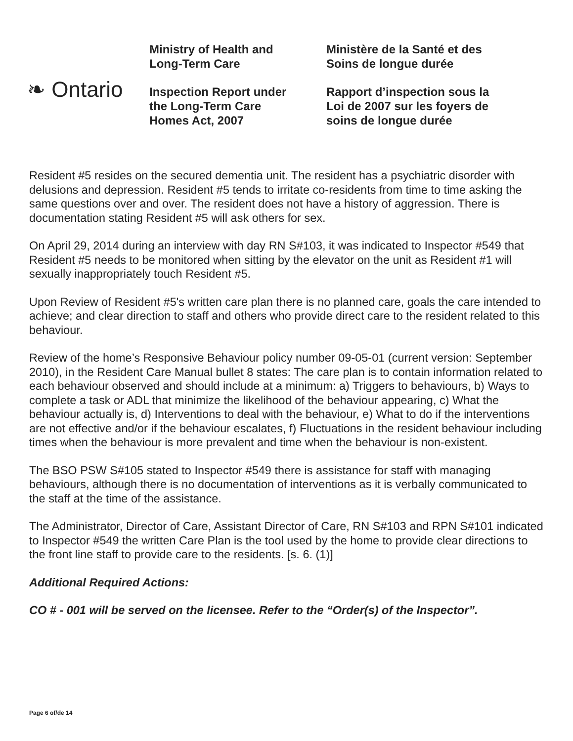❧ Ontario
Ministry of Health and
Long-Term Care
Inspection Report under
the Long-Term Care
Homes Act, 2007
Ministère de la Santé et des
Soins de longue durée
Rapport d’inspection sous la
Loi de 2007 sur les foyers de
soins de longue durée
Resident #5 resides on the secured dementia unit. The resident has a psychiatric disorder with delusions and depression. Resident #5 tends to irritate co-residents from time to time asking the same questions over and over. The resident does not have a history of aggression. There is documentation stating Resident #5 will ask others for sex.
On April 29, 2014 during an interview with day RN S#103, it was indicated to Inspector #549 that Resident #5 needs to be monitored when sitting by the elevator on the unit as Resident #1 will sexually inappropriately touch Resident #5.
Upon Review of Resident #5's written care plan there is no planned care, goals the care intended to achieve; and clear direction to staff and others who provide direct care to the resident related to this behaviour.
Review of the home’s Responsive Behaviour policy number 09-05-01 (current version: September 2010), in the Resident Care Manual bullet 8 states: The care plan is to contain information related to each behaviour observed and should include at a minimum: a) Triggers to behaviours, b) Ways to complete a task or ADL that minimize the likelihood of the behaviour appearing, c) What the behaviour actually is, d) Interventions to deal with the behaviour, e) What to do if the interventions are not effective and/or if the behaviour escalates, f) Fluctuations in the resident behaviour including times when the behaviour is more prevalent and time when the behaviour is non-existent.
The BSO PSW S#105 stated to Inspector #549 there is assistance for staff with managing behaviours, although there is no documentation of interventions as it is verbally communicated to the staff at the time of the assistance.
The Administrator, Director of Care, Assistant Director of Care, RN S#103 and RPN S#101 indicated to Inspector #549 the written Care Plan is the tool used by the home to provide clear directions to the front line staff to provide care to the residents. [s. 6. (1)]
Additional Required Actions:
CO # - 001 will be served on the licensee. Refer to the “Order(s) of the Inspector”.
Page 6 of/de 14